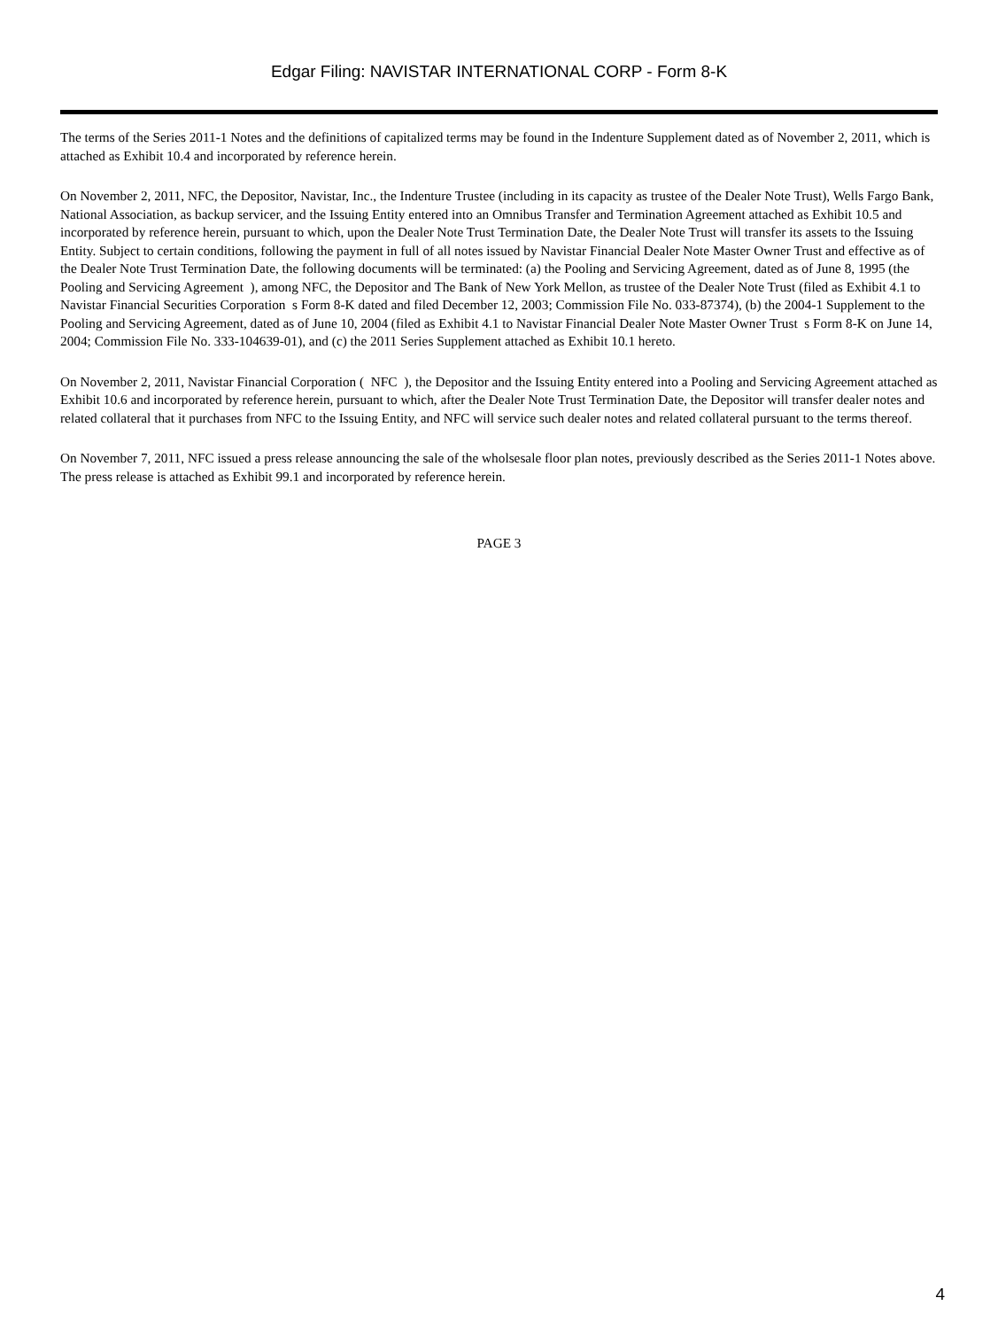Edgar Filing: NAVISTAR INTERNATIONAL CORP - Form 8-K
The terms of the Series 2011-1 Notes and the definitions of capitalized terms may be found in the Indenture Supplement dated as of November 2, 2011, which is attached as Exhibit 10.4 and incorporated by reference herein.
On November 2, 2011, NFC, the Depositor, Navistar, Inc., the Indenture Trustee (including in its capacity as trustee of the Dealer Note Trust), Wells Fargo Bank, National Association, as backup servicer, and the Issuing Entity entered into an Omnibus Transfer and Termination Agreement attached as Exhibit 10.5 and incorporated by reference herein, pursuant to which, upon the Dealer Note Trust Termination Date, the Dealer Note Trust will transfer its assets to the Issuing Entity. Subject to certain conditions, following the payment in full of all notes issued by Navistar Financial Dealer Note Master Owner Trust and effective as of the Dealer Note Trust Termination Date, the following documents will be terminated: (a) the Pooling and Servicing Agreement, dated as of June 8, 1995 (the Pooling and Servicing Agreement ), among NFC, the Depositor and The Bank of New York Mellon, as trustee of the Dealer Note Trust (filed as Exhibit 4.1 to Navistar Financial Securities Corporation s Form 8-K dated and filed December 12, 2003; Commission File No. 033-87374), (b) the 2004-1 Supplement to the Pooling and Servicing Agreement, dated as of June 10, 2004 (filed as Exhibit 4.1 to Navistar Financial Dealer Note Master Owner Trust s Form 8-K on June 14, 2004; Commission File No. 333-104639-01), and (c) the 2011 Series Supplement attached as Exhibit 10.1 hereto.
On November 2, 2011, Navistar Financial Corporation ( NFC ), the Depositor and the Issuing Entity entered into a Pooling and Servicing Agreement attached as Exhibit 10.6 and incorporated by reference herein, pursuant to which, after the Dealer Note Trust Termination Date, the Depositor will transfer dealer notes and related collateral that it purchases from NFC to the Issuing Entity, and NFC will service such dealer notes and related collateral pursuant to the terms thereof.
On November 7, 2011, NFC issued a press release announcing the sale of the wholsesale floor plan notes, previously described as the Series 2011-1 Notes above. The press release is attached as Exhibit 99.1 and incorporated by reference herein.
PAGE 3
4